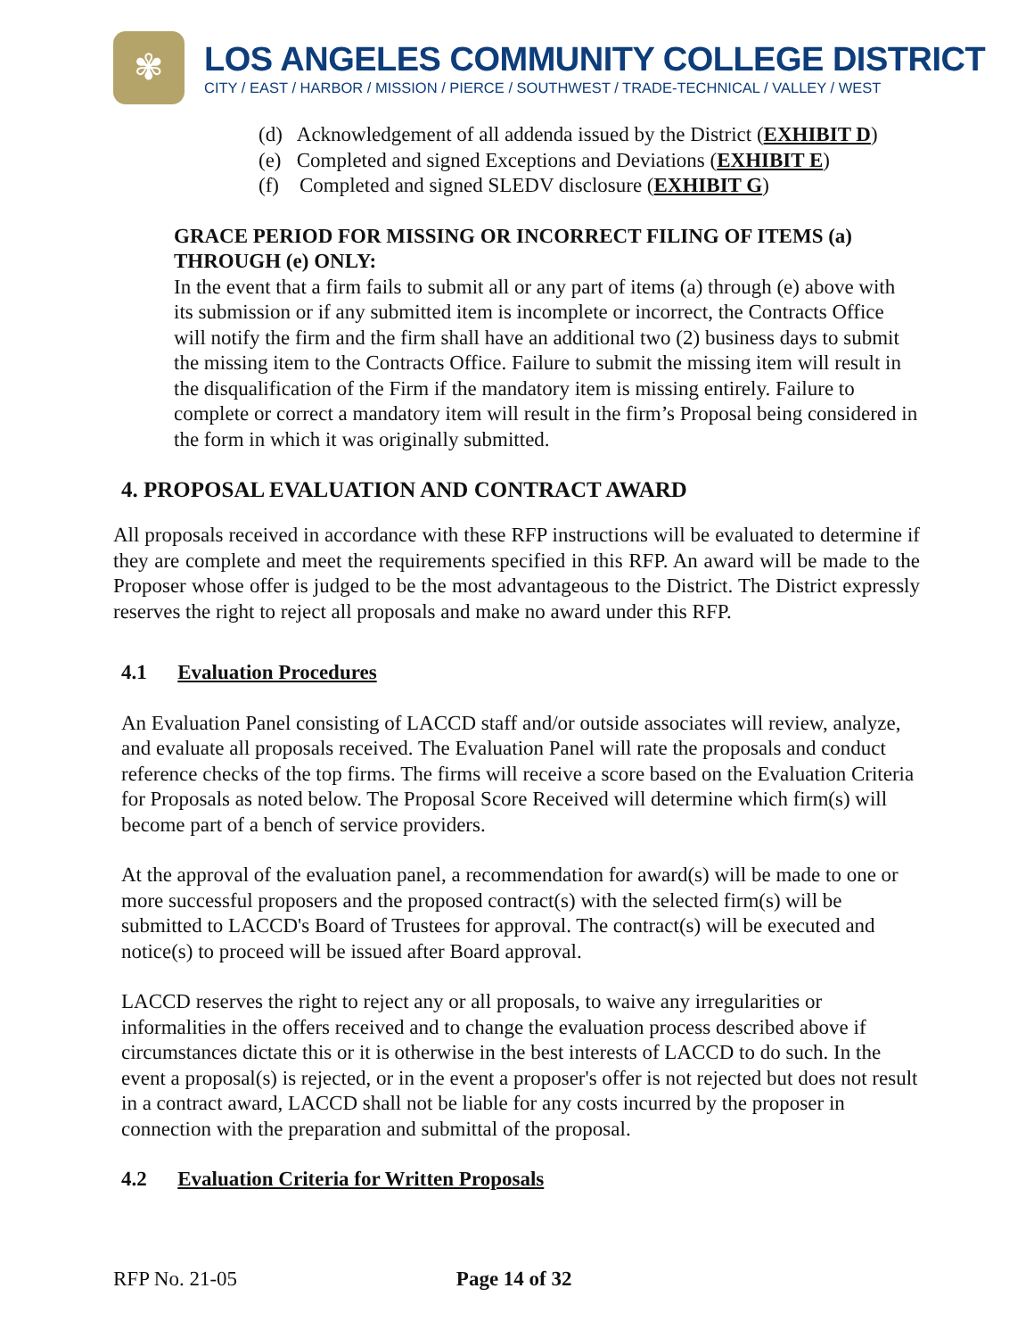✾
LOS ANGELES COMMUNITY COLLEGE DISTRICT
CITY / EAST / HARBOR / MISSION / PIERCE / SOUTHWEST / TRADE-TECHNICAL / VALLEY / WEST
(d) Acknowledgement of all addenda issued by the District (EXHIBIT D)
(e) Completed and signed Exceptions and Deviations (EXHIBIT E)
(f) Completed and signed SLEDV disclosure (EXHIBIT G)
GRACE PERIOD FOR MISSING OR INCORRECT FILING OF ITEMS (a) THROUGH (e) ONLY:
In the event that a firm fails to submit all or any part of items (a) through (e) above with its submission or if any submitted item is incomplete or incorrect, the Contracts Office will notify the firm and the firm shall have an additional two (2) business days to submit the missing item to the Contracts Office. Failure to submit the missing item will result in the disqualification of the Firm if the mandatory item is missing entirely. Failure to complete or correct a mandatory item will result in the firm’s Proposal being considered in the form in which it was originally submitted.
4. PROPOSAL EVALUATION AND CONTRACT AWARD
All proposals received in accordance with these RFP instructions will be evaluated to determine if they are complete and meet the requirements specified in this RFP. An award will be made to the Proposer whose offer is judged to be the most advantageous to the District. The District expressly reserves the right to reject all proposals and make no award under this RFP.
4.1 Evaluation Procedures
An Evaluation Panel consisting of LACCD staff and/or outside associates will review, analyze, and evaluate all proposals received. The Evaluation Panel will rate the proposals and conduct reference checks of the top firms. The firms will receive a score based on the Evaluation Criteria for Proposals as noted below. The Proposal Score Received will determine which firm(s) will become part of a bench of service providers.
At the approval of the evaluation panel, a recommendation for award(s) will be made to one or more successful proposers and the proposed contract(s) with the selected firm(s) will be submitted to LACCD's Board of Trustees for approval. The contract(s) will be executed and notice(s) to proceed will be issued after Board approval.
LACCD reserves the right to reject any or all proposals, to waive any irregularities or informalities in the offers received and to change the evaluation process described above if circumstances dictate this or it is otherwise in the best interests of LACCD to do such. In the event a proposal(s) is rejected, or in the event a proposer's offer is not rejected but does not result in a contract award, LACCD shall not be liable for any costs incurred by the proposer in connection with the preparation and submittal of the proposal.
4.2 Evaluation Criteria for Written Proposals
RFP No. 21-05 Page 14 of 32